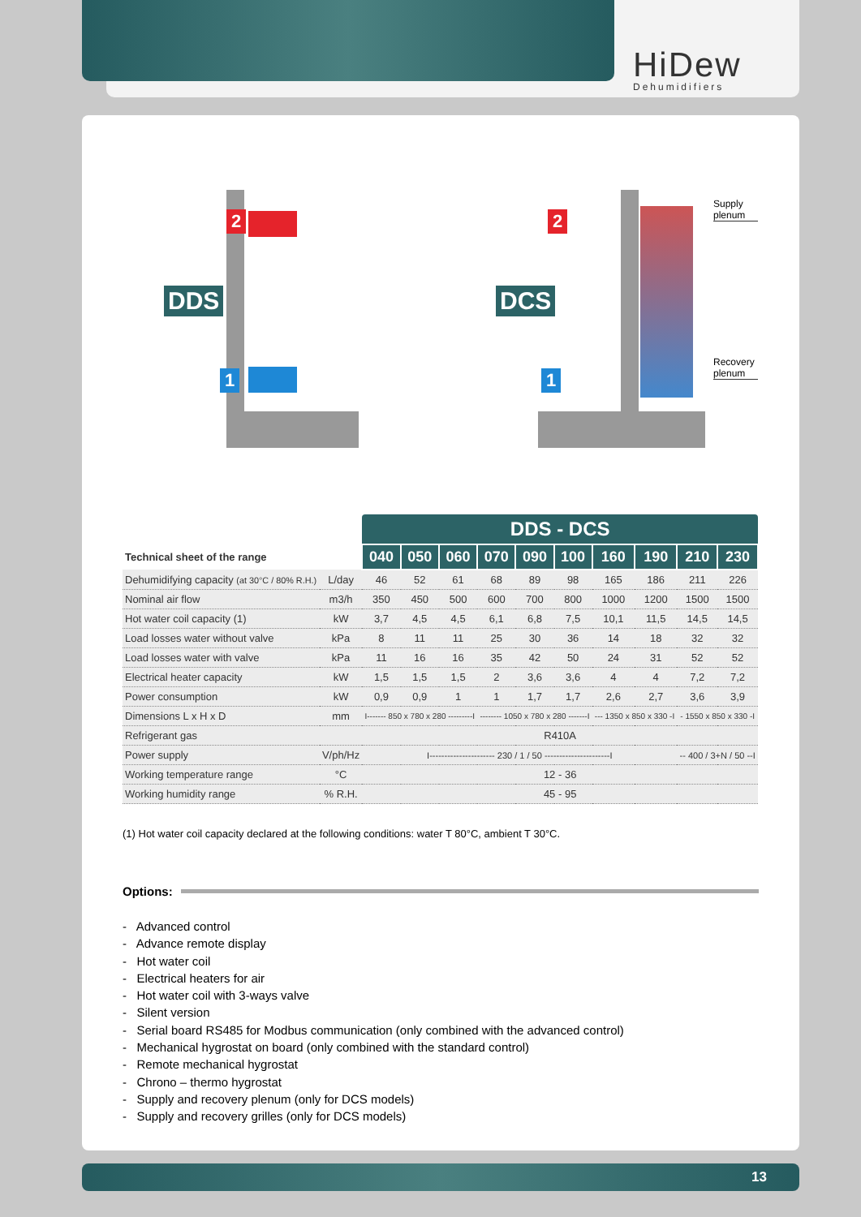HiDew
Dehumidifiers
DDS DCS
2
1
2
1
Supply plenum
Recovery plenum
| | | DDS - DCS | | | | | | | | | |
| --- | --- | --- | --- | --- | --- | --- | --- | --- | --- | --- | --- |
| Technical sheet of the range | | 040 | 050 | 060 | 070 | 090 | 100 | 160 | 190 | 210 | 230 |
| Dehumidifying capacity (at 30°C / 80% R.H.) | L/day | 46 | 52 | 61 | 68 | 89 | 98 | 165 | 186 | 211 | 226 |
| Nominal air flow | m3/h | 350 | 450 | 500 | 600 | 700 | 800 | 1000 | 1200 | 1500 | 1500 |
| Hot water coil capacity (1) | kW | 3,7 | 4,5 | 4,5 | 6,1 | 6,8 | 7,5 | 10,1 | 11,5 | 14,5 | 14,5 |
| Load losses water without valve | kPa | 8 | 11 | 11 | 25 | 30 | 36 | 14 | 18 | 32 | 32 |
| Load losses water with valve | kPa | 11 | 16 | 16 | 35 | 42 | 50 | 24 | 31 | 52 | 52 |
| Electrical heater capacity | kW | 1,5 | 1,5 | 1,5 | 2 | 3,6 | 3,6 | 4 | 4 | 7,2 | 7,2 |
| Power consumption | kW | 0,9 | 0,9 | 1 | 1 | 1,7 | 1,7 | 2,6 | 2,7 | 3,6 | 3,9 |
| Dimensions L x H x D | mm | I------- 850 x 780 x 280 ---------I | | | -------- 1050 x 780 x 280 -------I | | | --- 1350 x 850 x 330 -I | | - 1550 x 850 x 330 -I | |
| Refrigerant gas | | R410A | | | | | | | | | |
| Power supply | V/ph/Hz | I---------------------- 230 / 1 / 50 ----------------------I | | | | | | | | -- 400 / 3+N / 50 --I | |
| Working temperature range | °C | 12 - 36 | | | | | | | | | |
| Working humidity range | % R.H. | 45 - 95 | | | | | | | | | |
(1) Hot water coil capacity declared at the following conditions: water T 80°C, ambient T 30°C.
Options:
- Advanced control
- Advance remote display
- Hot water coil
- Electrical heaters for air
- Hot water coil with 3-ways valve
- Silent version
- Serial board RS485 for Modbus communication (only combined with the advanced control)
- Mechanical hygrostat on board (only combined with the standard control)
- Remote mechanical hygrostat
- Chrono – thermo hygrostat
- Supply and recovery plenum (only for DCS models)
- Supply and recovery grilles (only for DCS models)
13